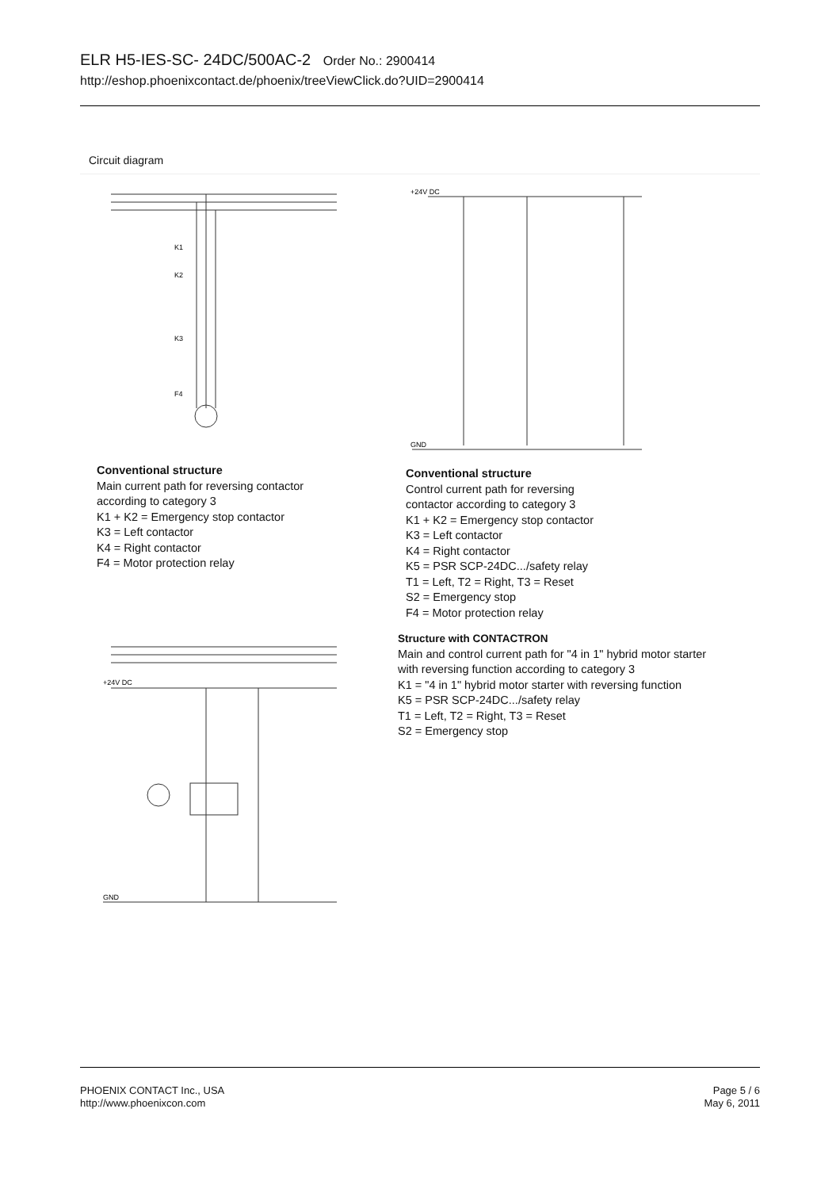ELR H5-IES-SC- 24DC/500AC-2 Order No.: 2900414
http://eshop.phoenixcontact.de/phoenix/treeViewClick.do?UID=2900414
Circuit diagram
K1
K2
K3
F4
+24V DC
GND
Conventional structure
Main current path for reversing contactor
according to category 3
K1 + K2 = Emergency stop contactor
K3 = Left contactor
K4 = Right contactor
F4 = Motor protection relay
Conventional structure
Control current path for reversing
contactor according to category 3
K1 + K2 = Emergency stop contactor
K3 = Left contactor
K4 = Right contactor
K5 = PSR SCP-24DC.../safety relay
T1 = Left, T2 = Right, T3 = Reset
S2 = Emergency stop
F4 = Motor protection relay
Structure with CONTACTRON
Main and control current path for "4 in 1" hybrid motor starter
with reversing function according to category 3
K1 = "4 in 1" hybrid motor starter with reversing function
K5 = PSR SCP-24DC.../safety relay
T1 = Left, T2 = Right, T3 = Reset
S2 = Emergency stop
+24V DC
GND
PHOENIX CONTACT Inc., USA
http://www.phoenixcon.com
Page 5 / 6
May 6, 2011